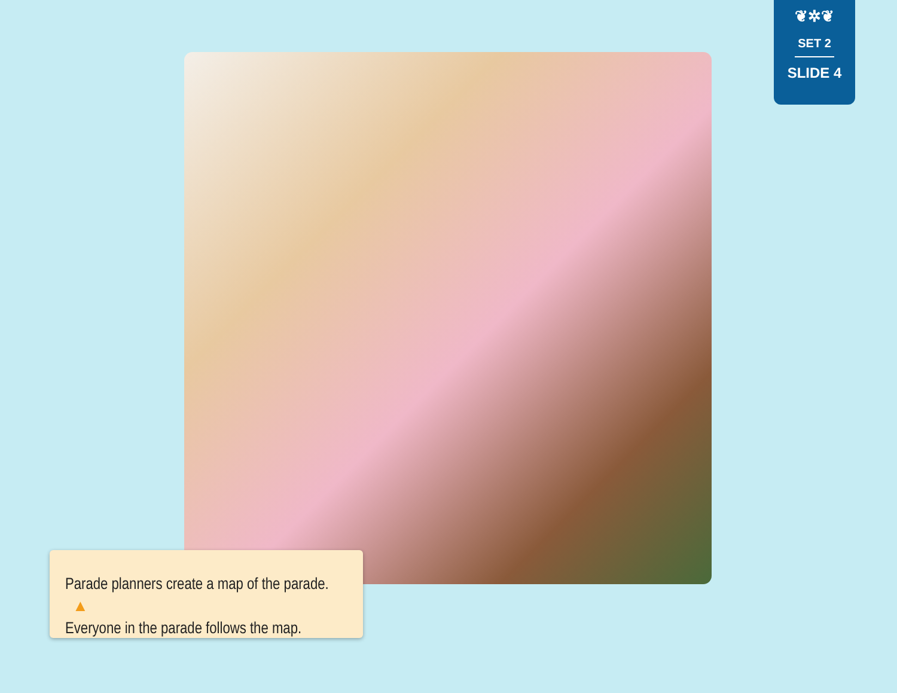❦✲❦
SET 2
SLIDE 4
Parade planners create a map of the parade. ▲
Everyone in the parade follows the map.